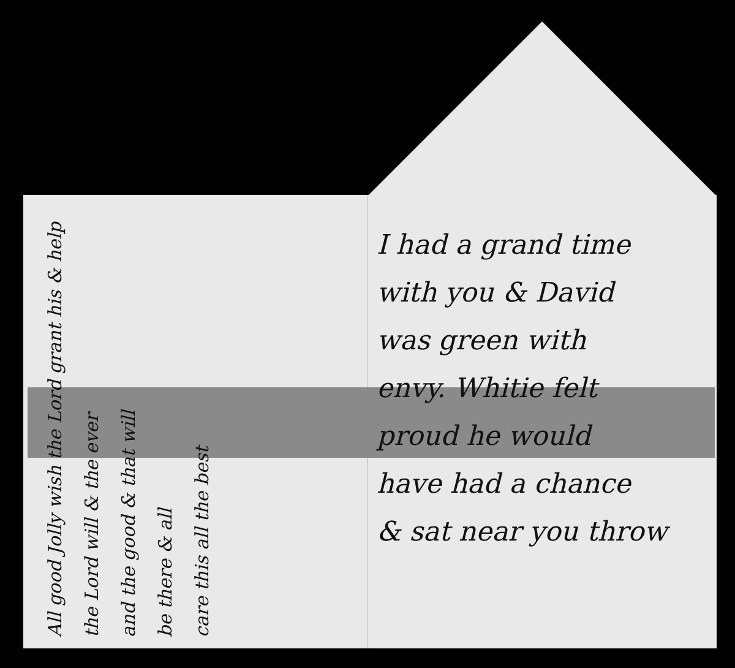I had a grand time
with you & David
was green with
envy. Whitie felt
proud he would
have had a chance
& sat near you throw
All good Jolly wish the Lord grant his & help
the Lord will & the ever
and the good & that will
be there & all
care this all the best